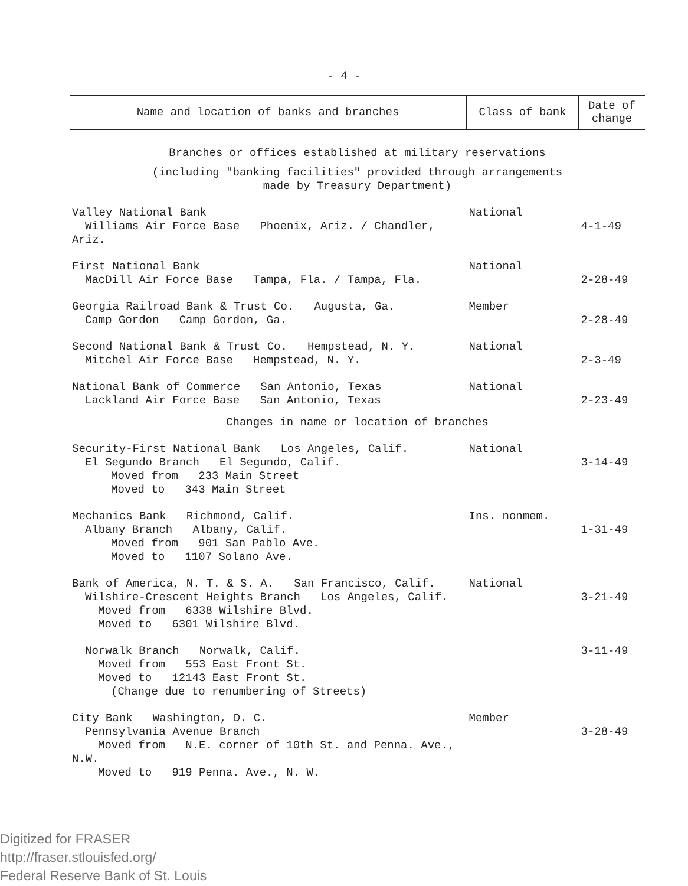- 4 -
| Name and location of banks and branches | Class of bank | Date of change |
| --- | --- | --- |
| Branches or offices established at military reservations | | |
| (including "banking facilities" provided through arrangements made by Treasury Department) | | |
| Valley National Bank Williams Air Force Base Phoenix, Ariz. / Chandler, Ariz. | National | 4-1-49 |
| First National Bank MacDill Air Force Base Tampa, Fla. / Tampa, Fla. | National | 2-28-49 |
| Georgia Railroad Bank & Trust Co. Augusta, Ga. Camp Gordon Camp Gordon, Ga. | Member | 2-28-49 |
| Second National Bank & Trust Co. Hempstead, N. Y. Mitchel Air Force Base Hempstead, N. Y. | National | 2-3-49 |
| National Bank of Commerce San Antonio, Texas Lackland Air Force Base San Antonio, Texas | National | 2-23-49 |
| Changes in name or location of branches | | |
| Security-First National Bank Los Angeles, Calif. El Segundo Branch El Segundo, Calif. Moved from 233 Main Street Moved to 343 Main Street | National | 3-14-49 |
| Mechanics Bank Richmond, Calif. Albany Branch Albany, Calif. Moved from 901 San Pablo Ave. Moved to 1107 Solano Ave. | Ins. nonmem. | 1-31-49 |
| Bank of America, N. T. & S. A. San Francisco, Calif. Wilshire-Crescent Heights Branch Los Angeles, Calif. Moved from 6338 Wilshire Blvd. Moved to 6301 Wilshire Blvd. | National | 3-21-49 |
| Norwalk Branch Norwalk, Calif. Moved from 553 East Front St. Moved to 12143 East Front St. (Change due to renumbering of Streets) | | 3-11-49 |
| City Bank Washington, D. C. Pennsylvania Avenue Branch Moved from N.E. corner of 10th St. and Penna. Ave., N.W. Moved to 919 Penna. Ave., N. W. | Member | 3-28-49 |
Digitized for FRASER
http://fraser.stlouisfed.org/
Federal Reserve Bank of St. Louis